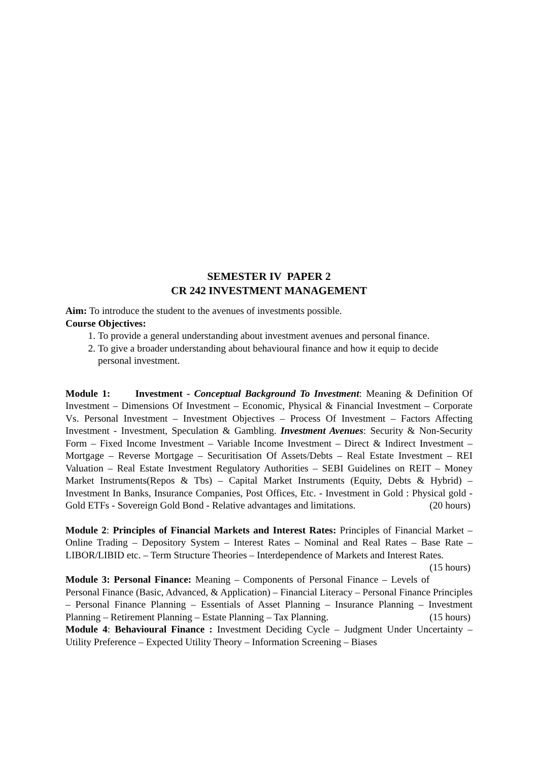SEMESTER IV PAPER 2
CR 242 INVESTMENT MANAGEMENT
Aim: To introduce the student to the avenues of investments possible.
Course Objectives:
1. To provide a general understanding about investment avenues and personal finance.
2. To give a broader understanding about behavioural finance and how it equip to decide personal investment.
Module 1: Investment - Conceptual Background To Investment: Meaning & Definition Of Investment – Dimensions Of Investment – Economic, Physical & Financial Investment – Corporate Vs. Personal Investment – Investment Objectives – Process Of Investment – Factors Affecting Investment - Investment, Speculation & Gambling. Investment Avenues: Security & Non-Security Form – Fixed Income Investment – Variable Income Investment – Direct & Indirect Investment – Mortgage – Reverse Mortgage – Securitisation Of Assets/Debts – Real Estate Investment – REI Valuation – Real Estate Investment Regulatory Authorities – SEBI Guidelines on REIT – Money Market Instruments(Repos & Tbs) – Capital Market Instruments (Equity, Debts & Hybrid) – Investment In Banks, Insurance Companies, Post Offices, Etc. - Investment in Gold : Physical gold - Gold ETFs - Sovereign Gold Bond - Relative advantages and limitations. (20 hours)
Module 2: Principles of Financial Markets and Interest Rates: Principles of Financial Market – Online Trading – Depository System – Interest Rates – Nominal and Real Rates – Base Rate –LIBOR/LIBID etc. – Term Structure Theories – Interdependence of Markets and Interest Rates. (15 hours)
Module 3: Personal Finance: Meaning – Components of Personal Finance – Levels of Personal Finance (Basic, Advanced, & Application) – Financial Literacy – Personal Finance Principles – Personal Finance Planning – Essentials of Asset Planning – Insurance Planning – Investment Planning – Retirement Planning – Estate Planning – Tax Planning. (15 hours)
Module 4: Behavioural Finance : Investment Deciding Cycle – Judgment Under Uncertainty – Utility Preference – Expected Utility Theory – Information Screening – Biases